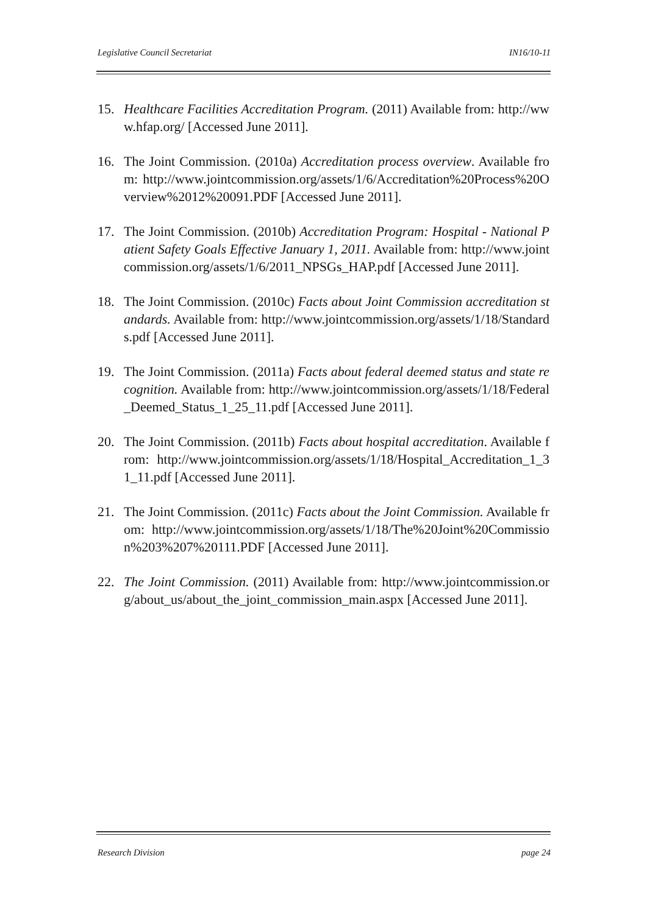Legislative Council Secretariat IN16/10-11
15. Healthcare Facilities Accreditation Program. (2011) Available from: http://www.hfap.org/ [Accessed June 2011].
16. The Joint Commission. (2010a) Accreditation process overview. Available from: http://www.jointcommission.org/assets/1/6/Accreditation%20Process%20Overview%2012%20091.PDF [Accessed June 2011].
17. The Joint Commission. (2010b) Accreditation Program: Hospital - National Patient Safety Goals Effective January 1, 2011. Available from: http://www.jointcommission.org/assets/1/6/2011_NPSGs_HAP.pdf [Accessed June 2011].
18. The Joint Commission. (2010c) Facts about Joint Commission accreditation standards. Available from: http://www.jointcommission.org/assets/1/18/Standards.pdf [Accessed June 2011].
19. The Joint Commission. (2011a) Facts about federal deemed status and state recognition. Available from: http://www.jointcommission.org/assets/1/18/Federal_Deemed_Status_1_25_11.pdf [Accessed June 2011].
20. The Joint Commission. (2011b) Facts about hospital accreditation. Available from: http://www.jointcommission.org/assets/1/18/Hospital_Accreditation_1_31_11.pdf [Accessed June 2011].
21. The Joint Commission. (2011c) Facts about the Joint Commission. Available from: http://www.jointcommission.org/assets/1/18/The%20Joint%20Commission%203%207%20111.PDF [Accessed June 2011].
22. The Joint Commission. (2011) Available from: http://www.jointcommission.org/about_us/about_the_joint_commission_main.aspx [Accessed June 2011].
Research Division page 24